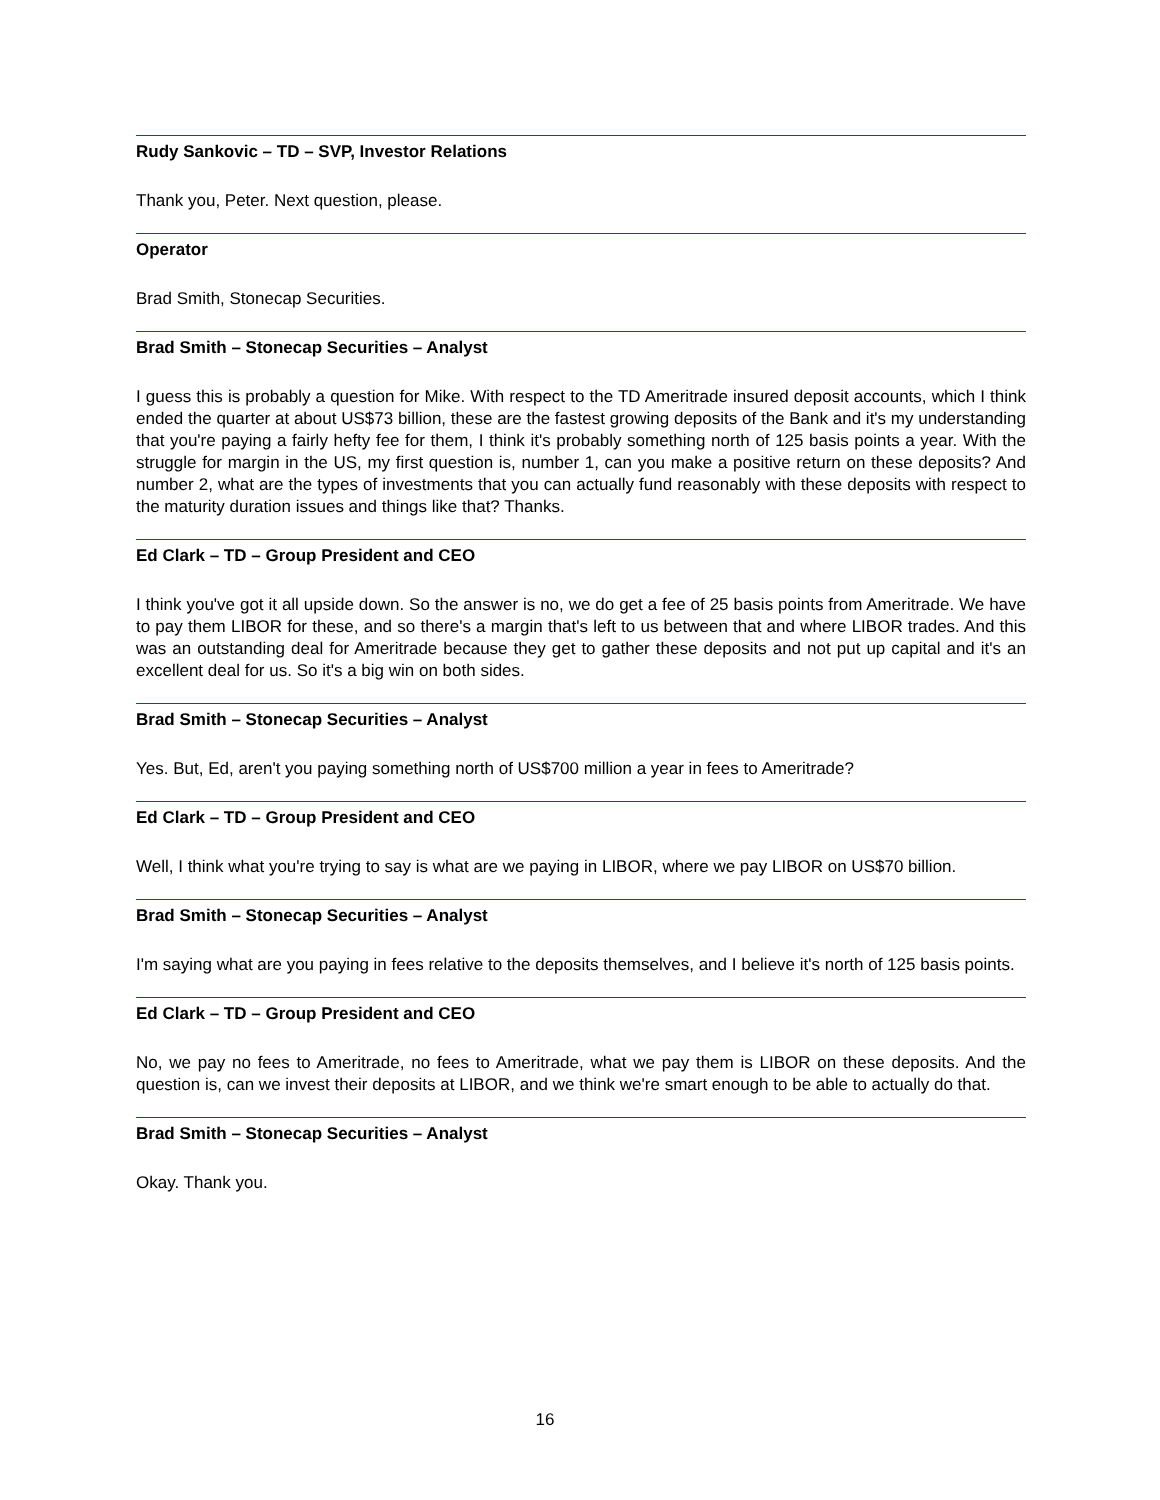Rudy Sankovic – TD – SVP, Investor Relations
Thank you, Peter. Next question, please.
Operator
Brad Smith, Stonecap Securities.
Brad Smith – Stonecap Securities – Analyst
I guess this is probably a question for Mike. With respect to the TD Ameritrade insured deposit accounts, which I think ended the quarter at about US$73 billion, these are the fastest growing deposits of the Bank and it's my understanding that you're paying a fairly hefty fee for them, I think it's probably something north of 125 basis points a year. With the struggle for margin in the US, my first question is, number 1, can you make a positive return on these deposits? And number 2, what are the types of investments that you can actually fund reasonably with these deposits with respect to the maturity duration issues and things like that? Thanks.
Ed Clark – TD – Group President and CEO
I think you've got it all upside down. So the answer is no, we do get a fee of 25 basis points from Ameritrade. We have to pay them LIBOR for these, and so there's a margin that's left to us between that and where LIBOR trades. And this was an outstanding deal for Ameritrade because they get to gather these deposits and not put up capital and it's an excellent deal for us. So it's a big win on both sides.
Brad Smith – Stonecap Securities – Analyst
Yes. But, Ed, aren't you paying something north of US$700 million a year in fees to Ameritrade?
Ed Clark – TD – Group President and CEO
Well, I think what you're trying to say is what are we paying in LIBOR, where we pay LIBOR on US$70 billion.
Brad Smith – Stonecap Securities – Analyst
I'm saying what are you paying in fees relative to the deposits themselves, and I believe it's north of 125 basis points.
Ed Clark – TD – Group President and CEO
No, we pay no fees to Ameritrade, no fees to Ameritrade, what we pay them is LIBOR on these deposits. And the question is, can we invest their deposits at LIBOR, and we think we're smart enough to be able to actually do that.
Brad Smith – Stonecap Securities – Analyst
Okay. Thank you.
16